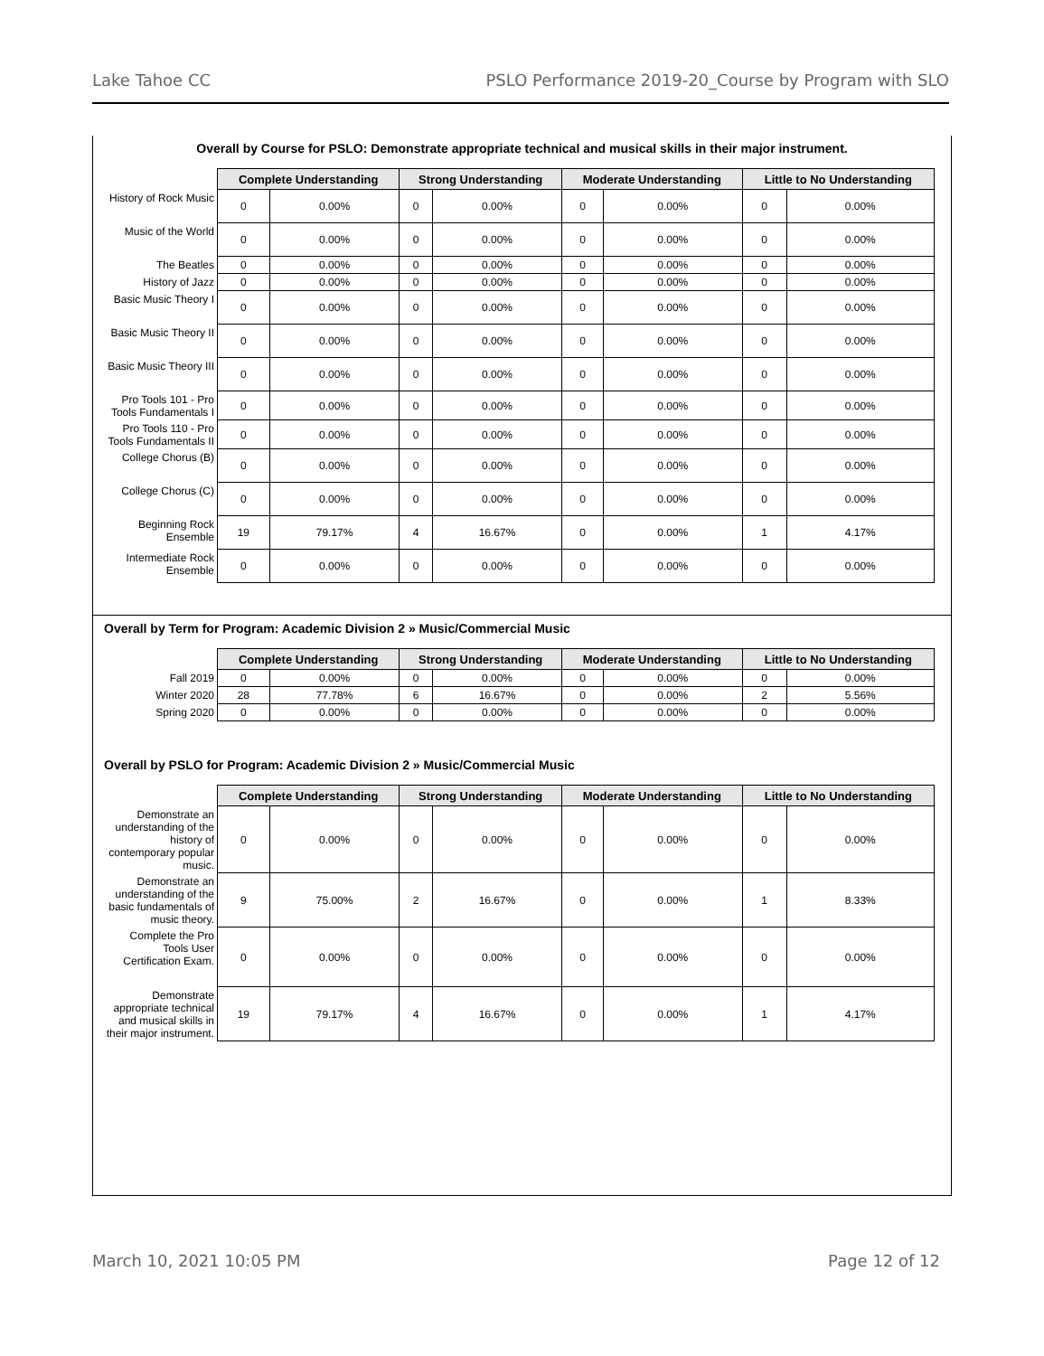Lake Tahoe CC PSLO Performance 2019-20_Course by Program with SLO
Overall by Course for PSLO: Demonstrate appropriate technical and musical skills in their major instrument.
| | Complete Understanding | | Strong Understanding | | Moderate Understanding | | Little to No Understanding | |
| --- | --- | --- | --- | --- | --- | --- | --- | --- |
| History of Rock Music | 0 | 0.00% | 0 | 0.00% | 0 | 0.00% | 0 | 0.00% |
| Music of the World | 0 | 0.00% | 0 | 0.00% | 0 | 0.00% | 0 | 0.00% |
| The Beatles | 0 | 0.00% | 0 | 0.00% | 0 | 0.00% | 0 | 0.00% |
| History of Jazz | 0 | 0.00% | 0 | 0.00% | 0 | 0.00% | 0 | 0.00% |
| Basic Music Theory I | 0 | 0.00% | 0 | 0.00% | 0 | 0.00% | 0 | 0.00% |
| Basic Music Theory II | 0 | 0.00% | 0 | 0.00% | 0 | 0.00% | 0 | 0.00% |
| Basic Music Theory III | 0 | 0.00% | 0 | 0.00% | 0 | 0.00% | 0 | 0.00% |
| Pro Tools 101 - Pro Tools Fundamentals I | 0 | 0.00% | 0 | 0.00% | 0 | 0.00% | 0 | 0.00% |
| Pro Tools 110 - Pro Tools Fundamentals II | 0 | 0.00% | 0 | 0.00% | 0 | 0.00% | 0 | 0.00% |
| College Chorus (B) | 0 | 0.00% | 0 | 0.00% | 0 | 0.00% | 0 | 0.00% |
| College Chorus (C) | 0 | 0.00% | 0 | 0.00% | 0 | 0.00% | 0 | 0.00% |
| Beginning Rock Ensemble | 19 | 79.17% | 4 | 16.67% | 0 | 0.00% | 1 | 4.17% |
| Intermediate Rock Ensemble | 0 | 0.00% | 0 | 0.00% | 0 | 0.00% | 0 | 0.00% |
Overall by Term for Program: Academic Division 2 » Music/Commercial Music
| | Complete Understanding | | Strong Understanding | | Moderate Understanding | | Little to No Understanding | |
| --- | --- | --- | --- | --- | --- | --- | --- | --- |
| Fall 2019 | 0 | 0.00% | 0 | 0.00% | 0 | 0.00% | 0 | 0.00% |
| Winter 2020 | 28 | 77.78% | 6 | 16.67% | 0 | 0.00% | 2 | 5.56% |
| Spring 2020 | 0 | 0.00% | 0 | 0.00% | 0 | 0.00% | 0 | 0.00% |
Overall by PSLO for Program: Academic Division 2 » Music/Commercial Music
| | Complete Understanding | | Strong Understanding | | Moderate Understanding | | Little to No Understanding | |
| --- | --- | --- | --- | --- | --- | --- | --- | --- |
| Demonstrate an understanding of the history of contemporary popular music. | 0 | 0.00% | 0 | 0.00% | 0 | 0.00% | 0 | 0.00% |
| Demonstrate an understanding of the basic fundamentals of music theory. | 9 | 75.00% | 2 | 16.67% | 0 | 0.00% | 1 | 8.33% |
| Complete the Pro Tools User Certification Exam. | 0 | 0.00% | 0 | 0.00% | 0 | 0.00% | 0 | 0.00% |
| Demonstrate appropriate technical and musical skills in their major instrument. | 19 | 79.17% | 4 | 16.67% | 0 | 0.00% | 1 | 4.17% |
March 10, 2021 10:05 PM Page 12 of 12